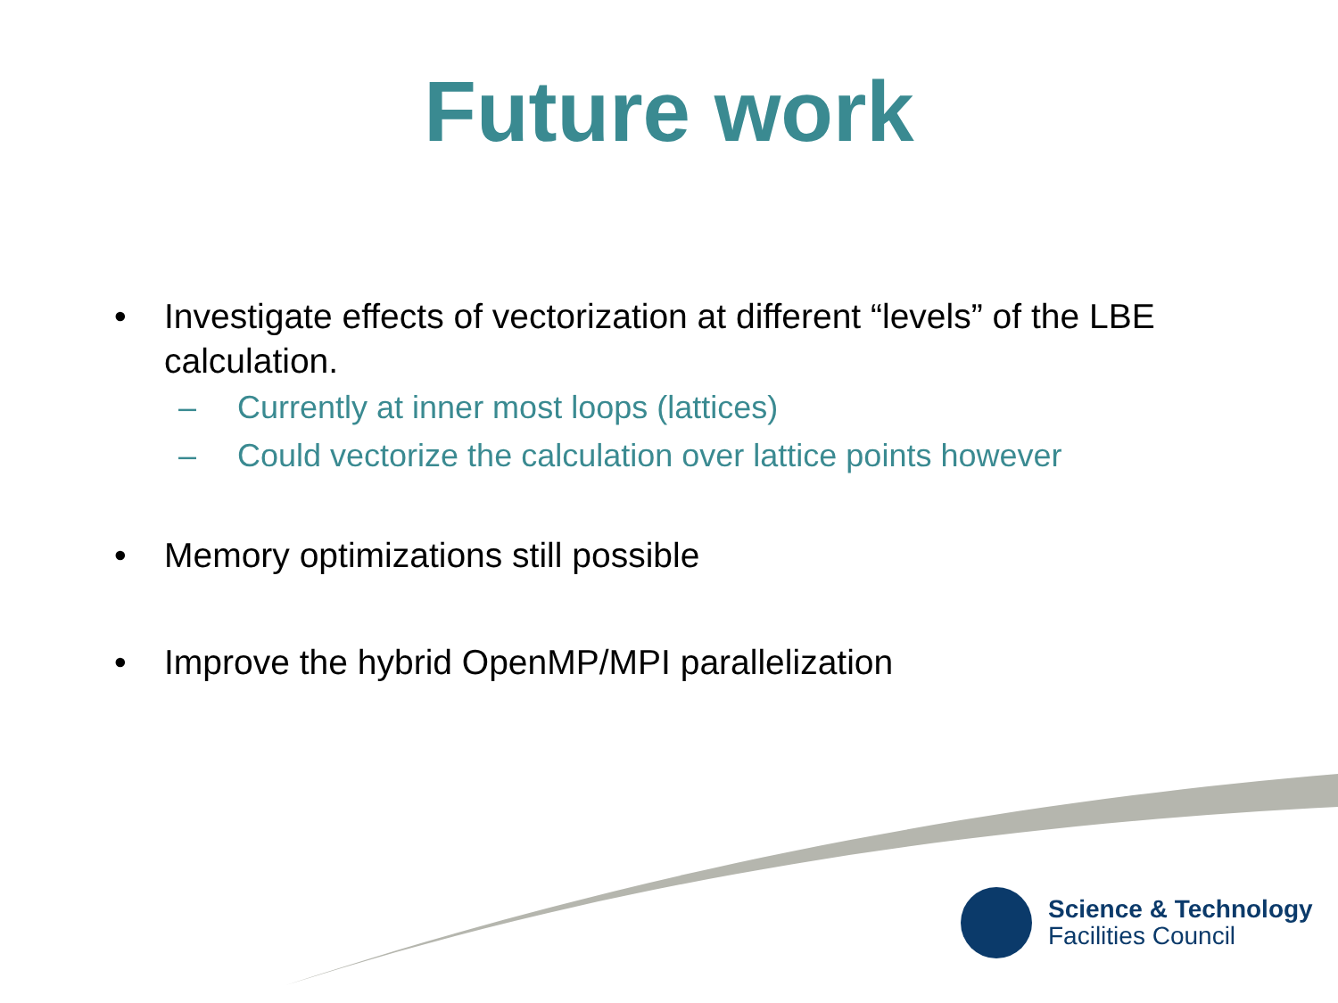Future work
• Investigate effects of vectorization at different “levels” of the LBE calculation.
– Currently at inner most loops (lattices)
– Could vectorize the calculation over lattice points however
• Memory optimizations still possible
• Improve the hybrid OpenMP/MPI parallelization
Science & Technology
Facilities Council